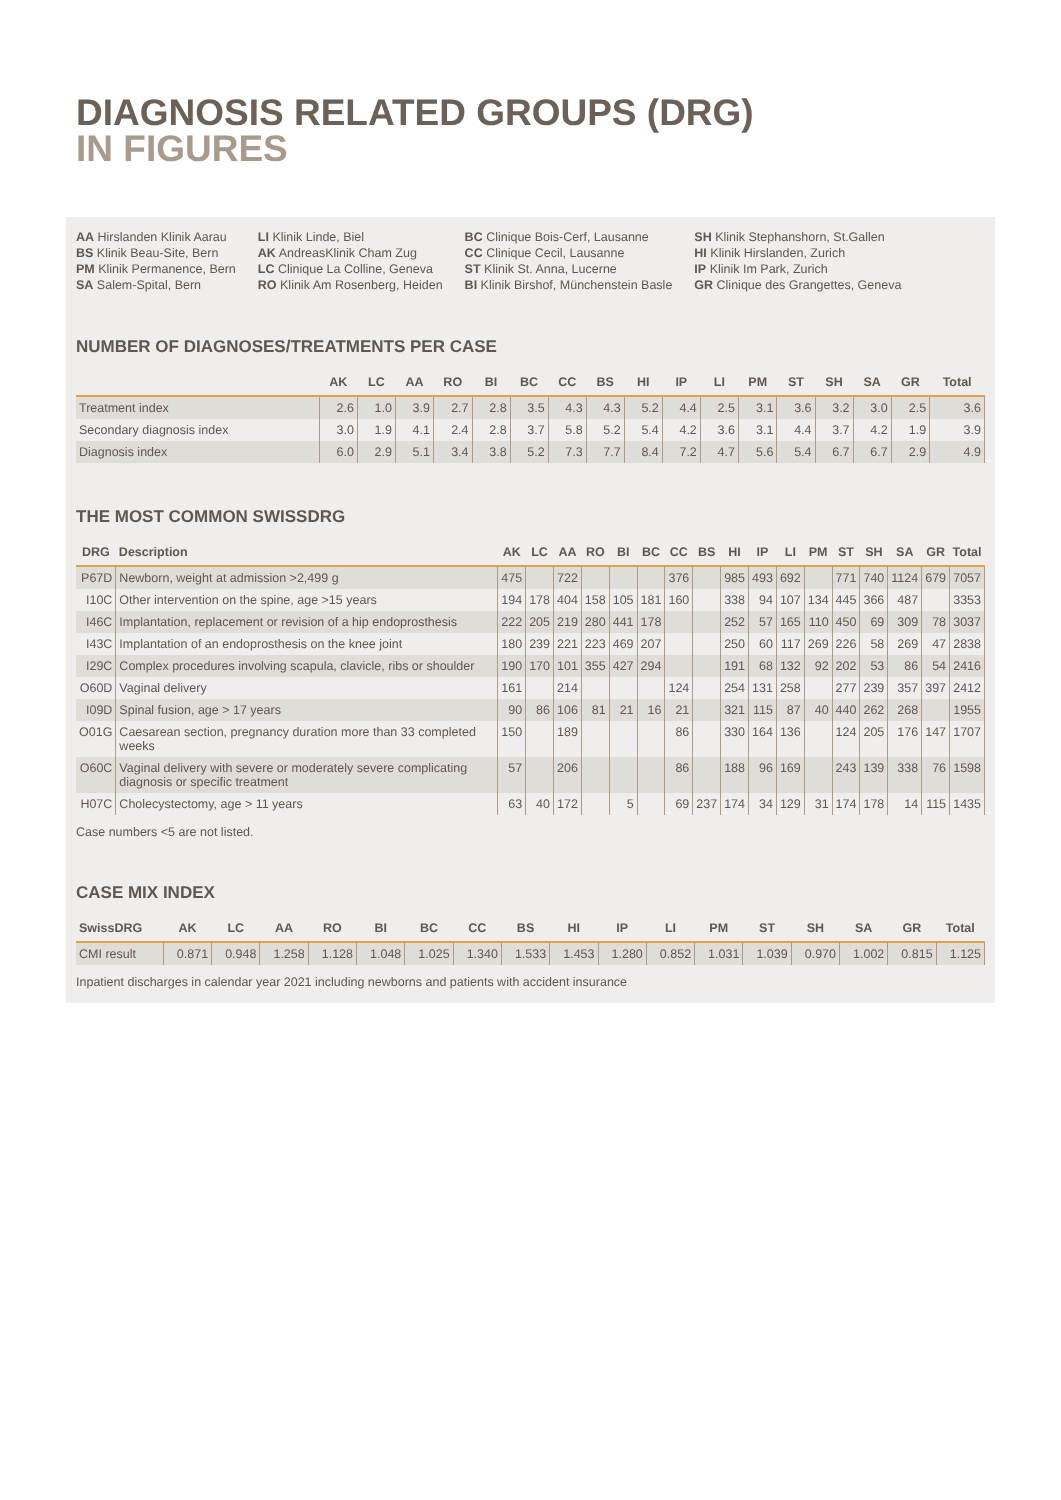DIAGNOSIS RELATED GROUPS (DRG)
IN FIGURES
AA Hirslanden Klinik Aarau
BS Klinik Beau-Site, Bern
PM Klinik Permanence, Bern
SA Salem-Spital, Bern
LI Klinik Linde, Biel
AK AndreasKlinik Cham Zug
LC Clinique La Colline, Geneva
RO Klinik Am Rosenberg, Heiden
BC Clinique Bois-Cerf, Lausanne
CC Clinique Cecil, Lausanne
ST Klinik St. Anna, Lucerne
BI Klinik Birshof, Münchenstein Basle
SH Klinik Stephanshorn, St.Gallen
HI Klinik Hirslanden, Zurich
IP Klinik Im Park, Zurich
GR Clinique des Grangettes, Geneva
NUMBER OF DIAGNOSES/TREATMENTS PER CASE
| | AK | LC | AA | RO | BI | BC | CC | BS | HI | IP | LI | PM | ST | SH | SA | GR | Total |
| --- | --- | --- | --- | --- | --- | --- | --- | --- | --- | --- | --- | --- | --- | --- | --- | --- | --- |
| Treatment index | 2.6 | 1.0 | 3.9 | 2.7 | 2.8 | 3.5 | 4.3 | 4.3 | 5.2 | 4.4 | 2.5 | 3.1 | 3.6 | 3.2 | 3.0 | 2.5 | 3.6 |
| Secondary diagnosis index | 3.0 | 1.9 | 4.1 | 2.4 | 2.8 | 3.7 | 5.8 | 5.2 | 5.4 | 4.2 | 3.6 | 3.1 | 4.4 | 3.7 | 4.2 | 1.9 | 3.9 |
| Diagnosis index | 6.0 | 2.9 | 5.1 | 3.4 | 3.8 | 5.2 | 7.3 | 7.7 | 8.4 | 7.2 | 4.7 | 5.6 | 5.4 | 6.7 | 6.7 | 2.9 | 4.9 |
THE MOST COMMON SWISSDRG
| DRG | Description | AK | LC | AA | RO | BI | BC | CC | BS | HI | IP | LI | PM | ST | SH | SA | GR | Total |
| --- | --- | --- | --- | --- | --- | --- | --- | --- | --- | --- | --- | --- | --- | --- | --- | --- | --- | --- |
| P67D | Newborn, weight at admission >2,499 g | 475 | | 722 | | | | 376 | | 985 | 493 | 692 | | 771 | 740 | 1124 | 679 | 7057 |
| I10C | Other intervention on the spine, age >15 years | 194 | 178 | 404 | 158 | 105 | 181 | 160 | | 338 | 94 | 107 | 134 | 445 | 366 | 487 | | 3353 |
| I46C | Implantation, replacement or revision of a hip endoprosthesis | 222 | 205 | 219 | 280 | 441 | 178 | | | 252 | 57 | 165 | 110 | 450 | 69 | 309 | 78 | 3037 |
| I43C | Implantation of an endoprosthesis on the knee joint | 180 | 239 | 221 | 223 | 469 | 207 | | | 250 | 60 | 117 | 269 | 226 | 58 | 269 | 47 | 2838 |
| I29C | Complex procedures involving scapula, clavicle, ribs or shoulder | 190 | 170 | 101 | 355 | 427 | 294 | | | 191 | 68 | 132 | 92 | 202 | 53 | 86 | 54 | 2416 |
| O60D | Vaginal delivery | 161 | | 214 | | | | 124 | | 254 | 131 | 258 | | 277 | 239 | 357 | 397 | 2412 |
| I09D | Spinal fusion, age > 17 years | 90 | 86 | 106 | 81 | 21 | 16 | 21 | | 321 | 115 | 87 | 40 | 440 | 262 | 268 | | 1955 |
| O01G | Caesarean section, pregnancy duration more than 33 completed weeks | 150 | | 189 | | | | 86 | | 330 | 164 | 136 | | 124 | 205 | 176 | 147 | 1707 |
| O60C | Vaginal delivery with severe or moderately severe complicating diagnosis or specific treatment | 57 | | 206 | | | | 86 | | 188 | 96 | 169 | | 243 | 139 | 338 | 76 | 1598 |
| H07C | Cholecystectomy, age > 11 years | 63 | 40 | 172 | | 5 | | 69 | 237 | 174 | 34 | 129 | 31 | 174 | 178 | 14 | 115 | 1435 |
Case numbers <5 are not listed.
CASE MIX INDEX
| SwissDRG | AK | LC | AA | RO | BI | BC | CC | BS | HI | IP | LI | PM | ST | SH | SA | GR | Total |
| --- | --- | --- | --- | --- | --- | --- | --- | --- | --- | --- | --- | --- | --- | --- | --- | --- | --- |
| CMI result | 0.871 | 0.948 | 1.258 | 1.128 | 1.048 | 1.025 | 1.340 | 1.533 | 1.453 | 1.280 | 0.852 | 1.031 | 1.039 | 0.970 | 1.002 | 0.815 | 1.125 |
Inpatient discharges in calendar year 2021 including newborns and patients with accident insurance